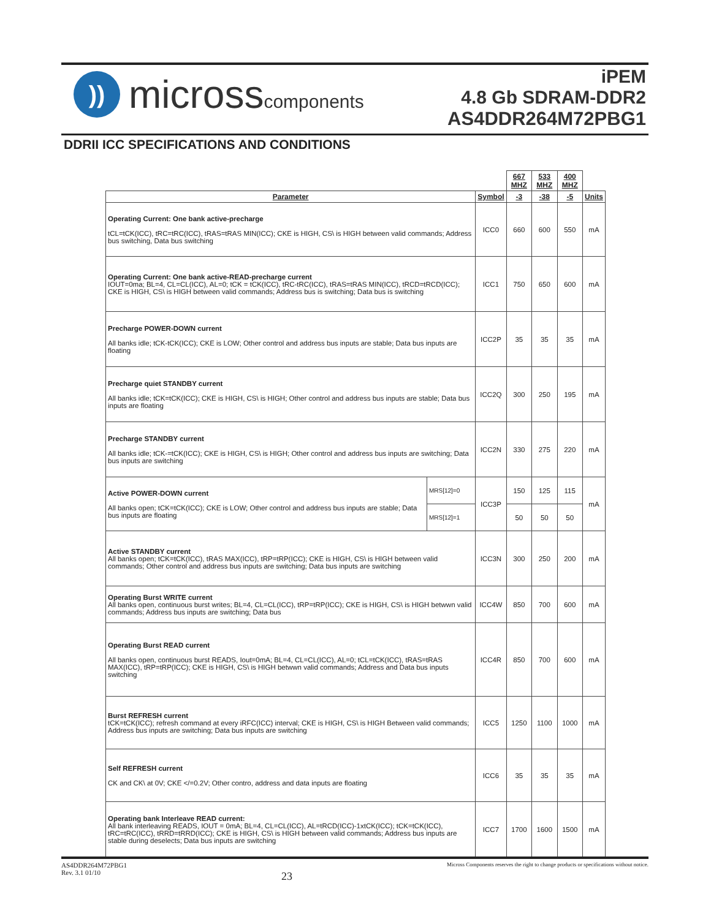))
microsscomponents
iPEM
4.8 Gb SDRAM-DDR2
AS4DDR264M72PBG1
DDRII ICC SPECIFICATIONS AND CONDITIONS
| | | | 667 MHZ | 533 MHZ | 400 MHZ | |
| Parameter | | Symbol | -3 | -38 | -5 | Units |
| Operating Current: One bank active-precharge tCL=tCK(ICC), tRC=tRC(ICC), tRAS=tRAS MIN(ICC); CKE is HIGH, CS\ is HIGH between valid commands; Address bus switching, Data bus switching | | ICC0 | 660 | 600 | 550 | mA |
| Operating Current: One bank active-READ-precharge current IOUT=0ma; BL=4, CL=CL(ICC), AL=0; tCK = tCK(ICC), tRC-tRC(ICC), tRAS=tRAS MIN(ICC), tRCD=tRCD(ICC); CKE is HIGH, CS\ is HIGH between valid commands; Address bus is switching; Data bus is switching | | ICC1 | 750 | 650 | 600 | mA |
| Precharge POWER-DOWN current All banks idle; tCK-tCK(ICC); CKE is LOW; Other control and address bus inputs are stable; Data bus inputs are floating | | ICC2P | 35 | 35 | 35 | mA |
| Precharge quiet STANDBY current All banks idle; tCK=tCK(ICC); CKE is HIGH, CS\ is HIGH; Other control and address bus inputs are stable; Data bus inputs are floating | | ICC2Q | 300 | 250 | 195 | mA |
| Precharge STANDBY current All banks idle; tCK-=tCK(ICC); CKE is HIGH, CS\ is HIGH; Other control and address bus inputs are switching; Data bus inputs are switching | | ICC2N | 330 | 275 | 220 | mA |
| Active POWER-DOWN current All banks open; tCK=tCK(ICC); CKE is LOW; Other control and address bus inputs are stable; Data bus inputs are floating | MRS[12]=0 | ICC3P | 150 | 125 | 115 | mA |
| | MRS[12]=1 | | 50 | 50 | 50 | |
| Active STANDBY current All banks open; tCK=tCK(ICC), tRAS MAX(ICC), tRP=tRP(ICC); CKE is HIGH, CS\ is HIGH between valid commands; Other control and address bus inputs are switching; Data bus inputs are switching | | ICC3N | 300 | 250 | 200 | mA |
| Operating Burst WRITE current All banks open, continuous burst writes; BL=4, CL=CL(ICC), tRP=tRP(ICC); CKE is HIGH, CS\ is HIGH betwwn valid commands; Address bus inputs are switching; Data bus | | ICC4W | 850 | 700 | 600 | mA |
| Operating Burst READ current All banks open, continuous burst READS, Iout=0mA; BL=4, CL=CL(ICC), AL=0; tCL=tCK(ICC), tRAS=tRAS MAX(ICC), tRP=tRP(ICC); CKE is HIGH, CS\ is HIGH betwwn valid commands; Address and Data bus inputs switching | | ICC4R | 850 | 700 | 600 | mA |
| Burst REFRESH current tCK=tCK(ICC); refresh command at every iRFC(ICC) interval; CKE is HIGH, CS\ is HIGH Between valid commands; Address bus inputs are switching; Data bus inputs are switching | | ICC5 | 1250 | 1100 | 1000 | mA |
| Self REFRESH current CK and CK\ at 0V; CKE </=0.2V; Other contro, address and data inputs are floating | | ICC6 | 35 | 35 | 35 | mA |
| Operating bank Interleave READ current: All bank interleaving READS, IOUT = 0mA; BL=4, CL=CL(ICC), AL=tRCD(ICC)-1xtCK(ICC); tCK=tCK(ICC), tRC=tRC(ICC), tRRD=tRRD(ICC); CKE is HIGH, CS\ is HIGH between valid commands; Address bus inputs are stable during deselects; Data bus inputs are switching | | ICC7 | 1700 | 1600 | 1500 | mA |
AS4DDR264M72PBG1
Rev. 3.1 01/10
23
Micross Components reserves the right to change products or specifications without notice.